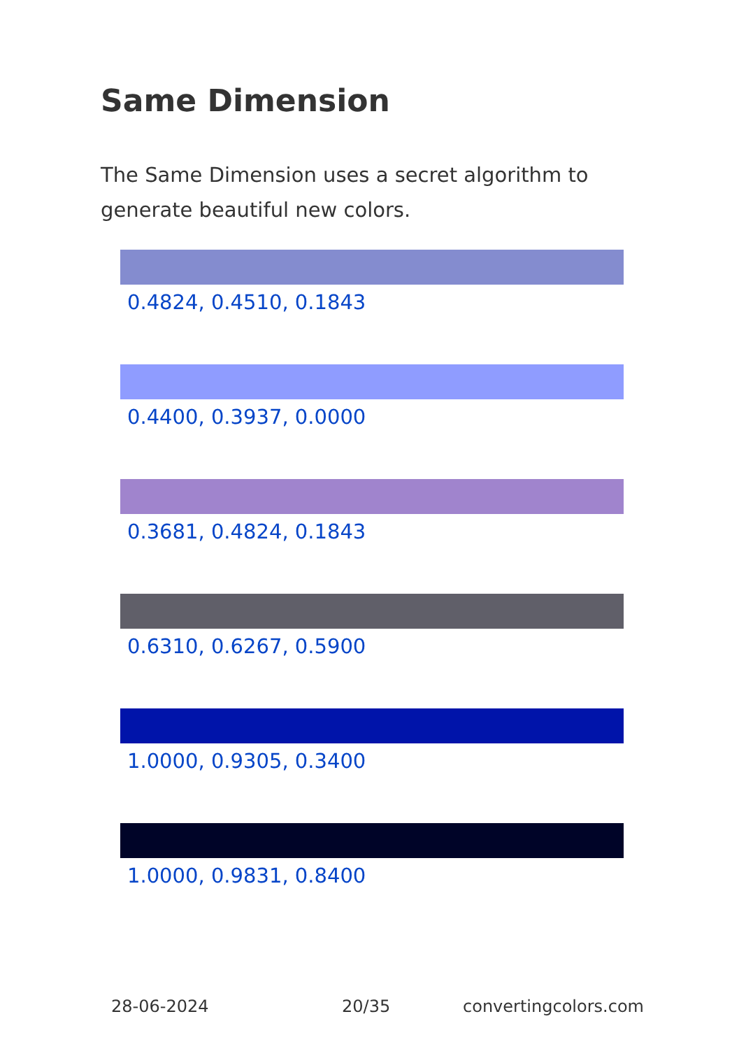Same Dimension
The Same Dimension uses a secret algorithm to generate beautiful new colors.
0.4824, 0.4510, 0.1843
0.4400, 0.3937, 0.0000
0.3681, 0.4824, 0.1843
0.6310, 0.6267, 0.5900
1.0000, 0.9305, 0.3400
1.0000, 0.9831, 0.8400
28-06-2024 20/35 convertingcolors.com